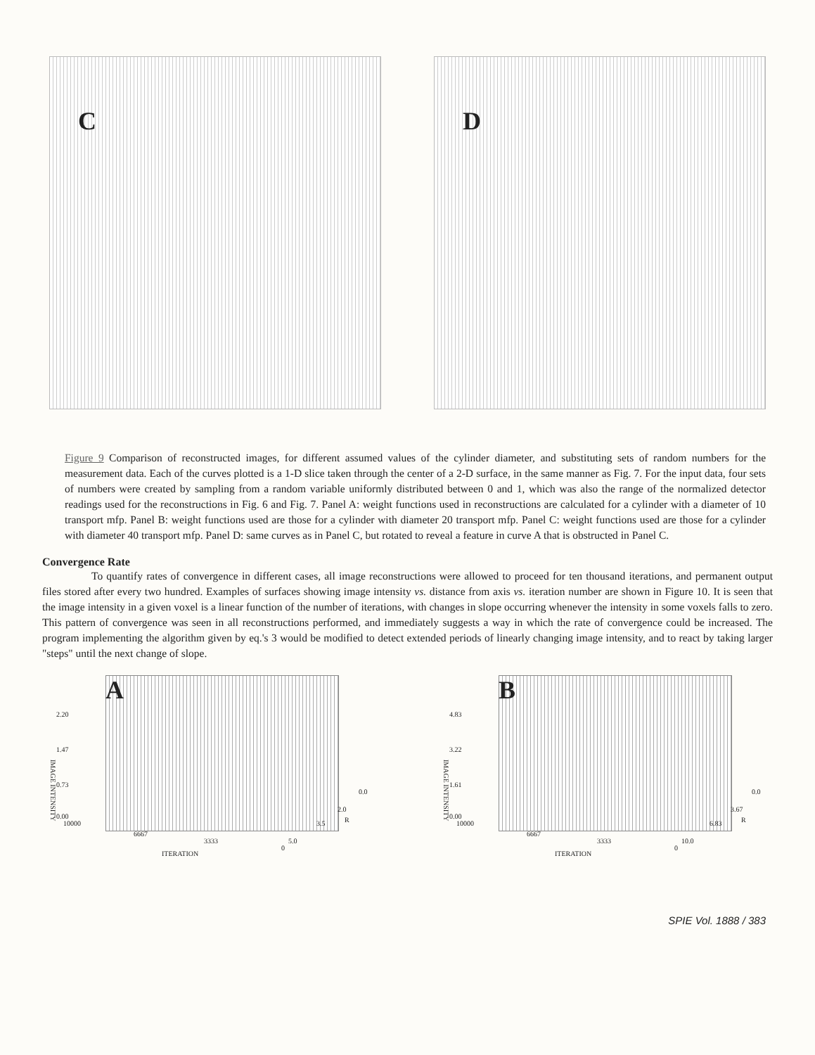C
D
Figure 9 Comparison of reconstructed images, for different assumed values of the cylinder diameter, and substituting sets of random numbers for the measurement data. Each of the curves plotted is a 1-D slice taken through the center of a 2-D surface, in the same manner as Fig. 7. For the input data, four sets of numbers were created by sampling from a random variable uniformly distributed between 0 and 1, which was also the range of the normalized detector readings used for the reconstructions in Fig. 6 and Fig. 7. Panel A: weight functions used in reconstructions are calculated for a cylinder with a diameter of 10 transport mfp. Panel B: weight functions used are those for a cylinder with diameter 20 transport mfp. Panel C: weight functions used are those for a cylinder with diameter 40 transport mfp. Panel D: same curves as in Panel C, but rotated to reveal a feature in curve A that is obstructed in Panel C.
Convergence Rate
To quantify rates of convergence in different cases, all image reconstructions were allowed to proceed for ten thousand iterations, and permanent output files stored after every two hundred. Examples of surfaces showing image intensity vs. distance from axis vs. iteration number are shown in Figure 10. It is seen that the image intensity in a given voxel is a linear function of the number of iterations, with changes in slope occurring whenever the intensity in some voxels falls to zero. This pattern of convergence was seen in all reconstructions performed, and immediately suggests a way in which the rate of convergence could be increased. The program implementing the algorithm given by eq.'s 3 would be modified to detect extended periods of linearly changing image intensity, and to react by taking larger "steps" until the next change of slope.
A
2.20
1.47
0.73
0.00
IMAGE INTENSITY
10000
6667
3333
0
ITERATION
0.0
2.0
3.5 R
5.0
B
4.83
3.22
1.61
0.00
IMAGE INTENSITY
10000
6667
3333
0
ITERATION
0.0
3.67
6.83 R
10.0
SPIE Vol. 1888 / 383